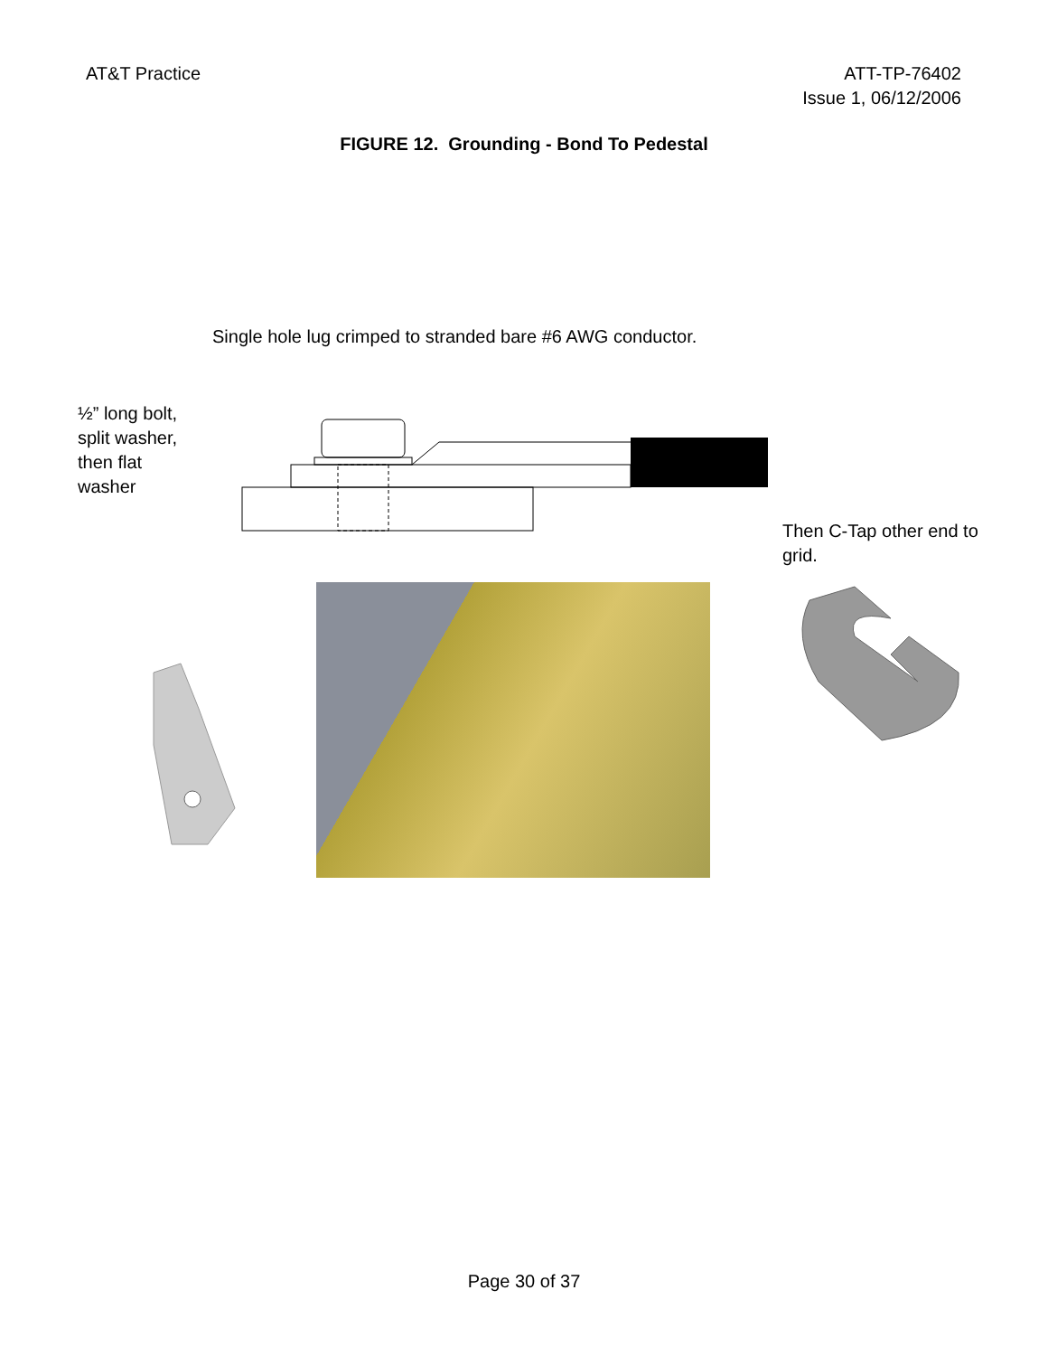AT&T Practice ATT-TP-76402
Issue 1, 06/12/2006
FIGURE 12. Grounding - Bond To Pedestal
Single hole lug crimped to stranded bare #6 AWG conductor.
½” long bolt, split washer, then flat washer
Then C-Tap other end to grid.
Page 30 of 37